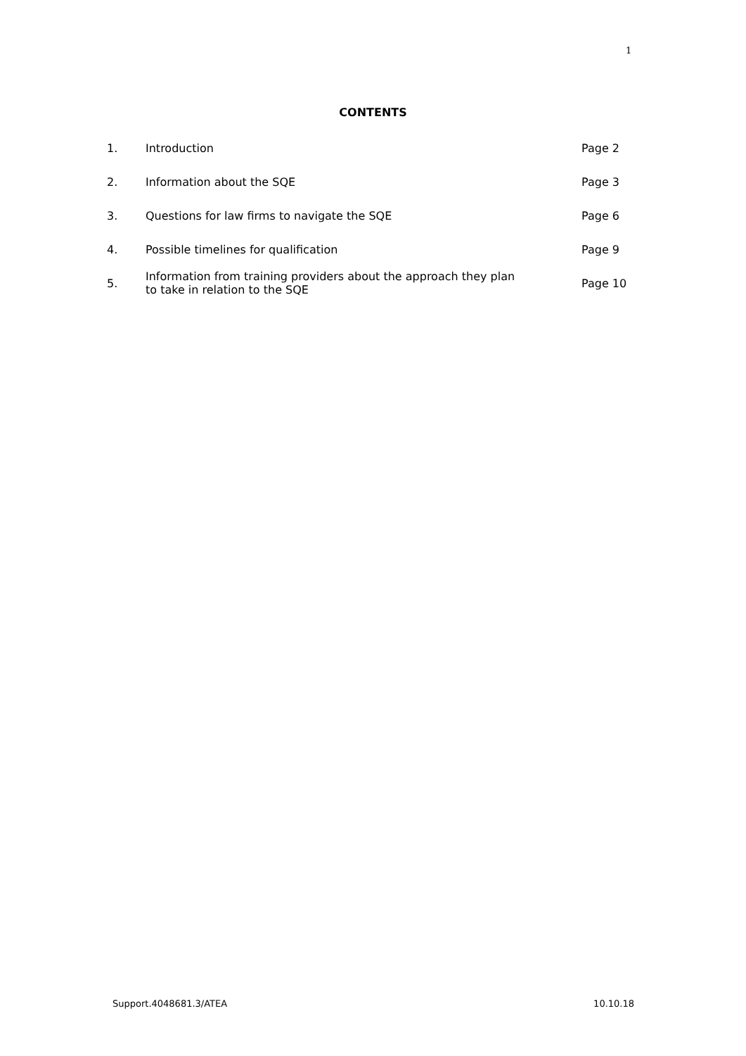1
CONTENTS
| 1. | Introduction | Page 2 |
| 2. | Information about the SQE | Page 3 |
| 3. | Questions for law firms to navigate the SQE | Page 6 |
| 4. | Possible timelines for qualification | Page 9 |
| 5. | Information from training providers about the approach they plan to take in relation to the SQE | Page 10 |
Support.4048681.3/ATEA 10.10.18